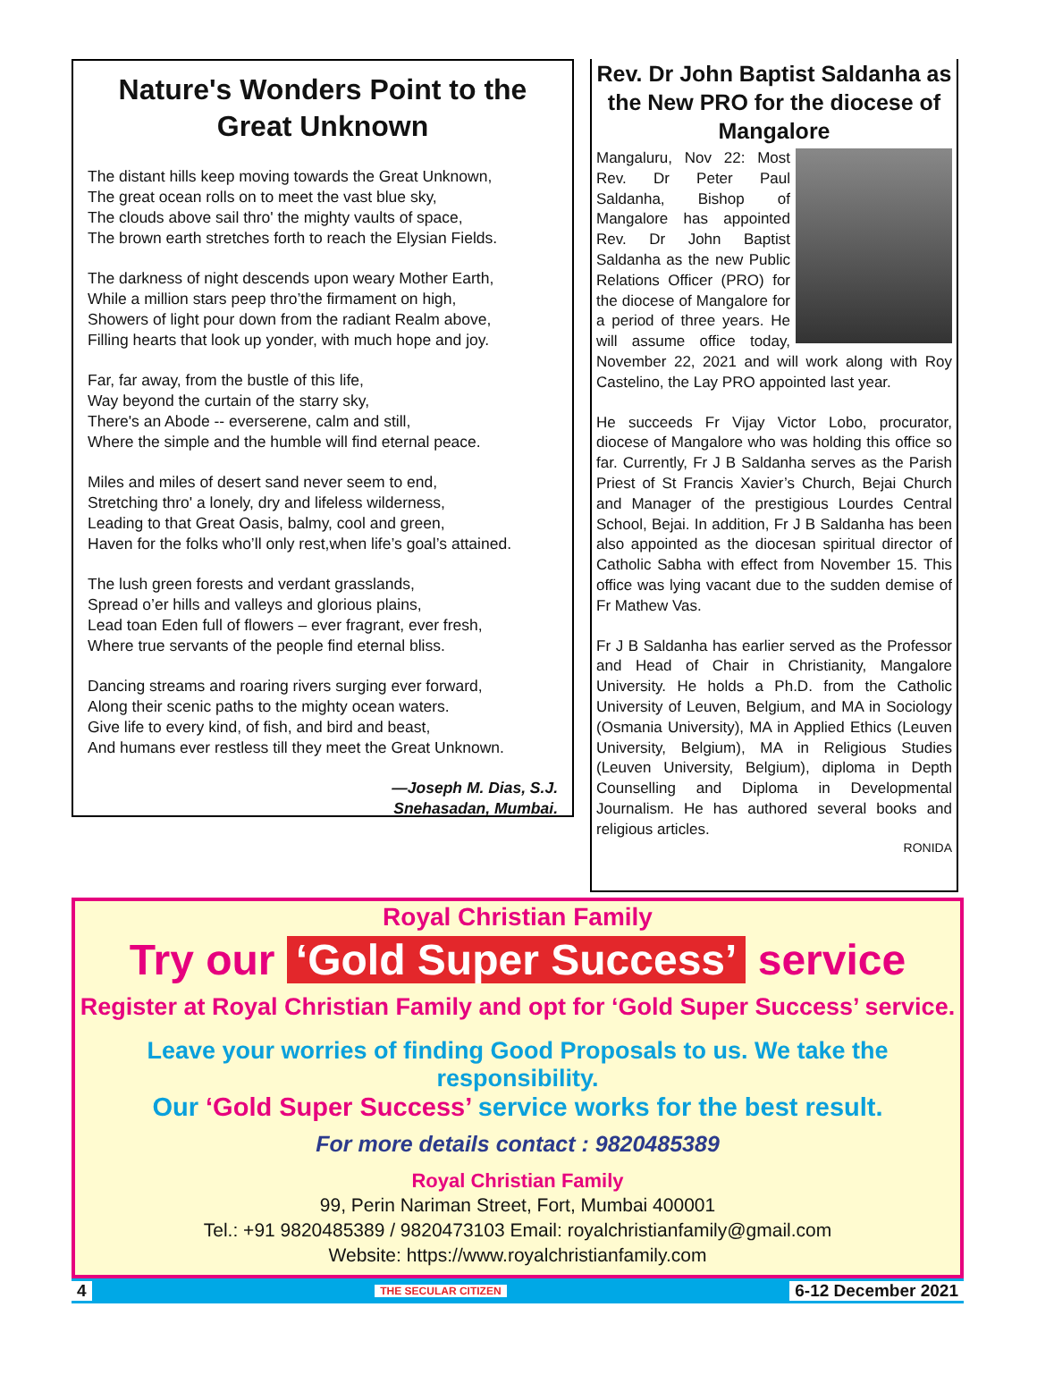Nature's Wonders Point to the Great Unknown
The distant hills keep moving towards the Great Unknown,
The great ocean rolls on to meet the vast blue sky,
The clouds above sail thro' the mighty vaults of space,
The brown earth stretches forth to reach the Elysian Fields.
The darkness of night descends upon weary Mother Earth,
While a million stars peep thro’the firmament on high,
Showers of light pour down from the radiant Realm above,
Filling hearts that look up yonder, with much hope and joy.
Far, far away, from the bustle of this life,
Way beyond the curtain of the starry sky,
There's an Abode -- everserene, calm and still,
Where the simple and the humble will find eternal peace.
Miles and miles of desert sand never seem to end,
Stretching thro' a lonely, dry and lifeless wilderness,
Leading to that Great Oasis, balmy, cool and green,
Haven for the folks who’ll only rest,when life’s goal’s attained.
The lush green forests and verdant grasslands,
Spread o’er hills and valleys and glorious plains,
Lead toan Eden full of flowers – ever fragrant, ever fresh,
Where true servants of the people find eternal bliss.
Dancing streams and roaring rivers surging ever forward,
Along their scenic paths to the mighty ocean waters.
Give life to every kind, of fish, and bird and beast,
And humans ever restless till they meet the Great Unknown.
—Joseph M. Dias, S.J.
Snehasadan, Mumbai.
Rev. Dr John Baptist Saldanha as the New PRO for the diocese of Mangalore
Mangaluru, Nov 22: Most Rev. Dr Peter Paul Saldanha, Bishop of Mangalore has appointed Rev. Dr John Baptist Saldanha as the new Public Relations Officer (PRO) for the diocese of Mangalore for a period of three years. He will assume office today, November 22, 2021 and will work along with Roy Castelino, the Lay PRO appointed last year.
He succeeds Fr Vijay Victor Lobo, procurator, diocese of Mangalore who was holding this office so far. Currently, Fr J B Saldanha serves as the Parish Priest of St Francis Xavier’s Church, Bejai Church and Manager of the prestigious Lourdes Central School, Bejai. In addition, Fr J B Saldanha has been also appointed as the diocesan spiritual director of Catholic Sabha with effect from November 15. This office was lying vacant due to the sudden demise of Fr Mathew Vas.
Fr J B Saldanha has earlier served as the Professor and Head of Chair in Christianity, Mangalore University. He holds a Ph.D. from the Catholic University of Leuven, Belgium, and MA in Sociology (Osmania University), MA in Applied Ethics (Leuven University, Belgium), MA in Religious Studies (Leuven University, Belgium), diploma in Depth Counselling and Diploma in Developmental Journalism. He has authored several books and religious articles.
RONIDA
Royal Christian Family
Try our ‘Gold Super Success’ service
Register at Royal Christian Family and opt for ‘Gold Super Success’ service.
Leave your worries of finding Good Proposals to us. We take the responsibility.
Our ‘Gold Super Success’ service works for the best result.
For more details contact : 9820485389
Royal Christian Family
99, Perin Nariman Street, Fort, Mumbai 400001
Tel.: +91 9820485389 / 9820473103 Email: royalchristianfamily@gmail.com
Website: https://www.royalchristianfamily.com
4 THE SECULAR CITIZEN 6-12 December 2021